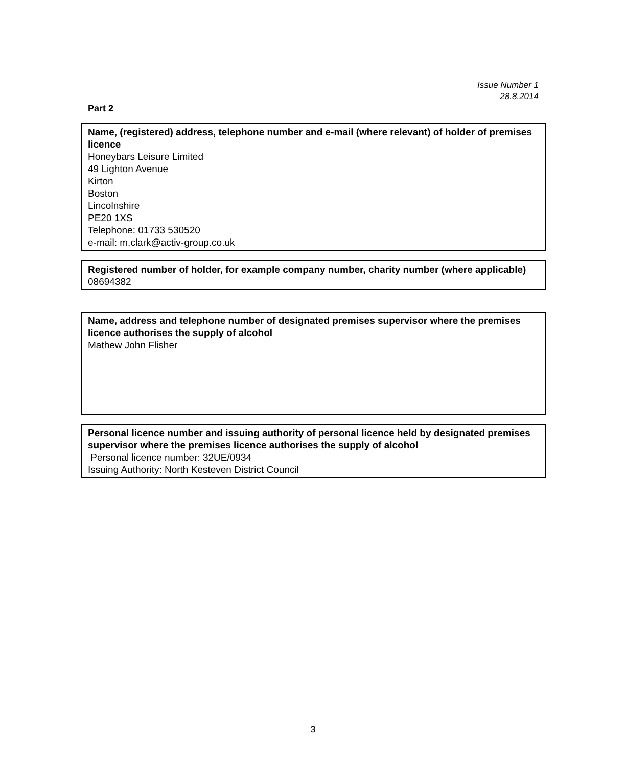Issue Number 1
28.8.2014
Part 2
Name, (registered) address, telephone number and e-mail (where relevant) of holder of premises licence
Honeybars Leisure Limited
49 Lighton Avenue
Kirton
Boston
Lincolnshire
PE20 1XS
Telephone: 01733 530520
e-mail: m.clark@activ-group.co.uk
Registered number of holder, for example company number, charity number (where applicable)
08694382
Name, address and telephone number of designated premises supervisor where the premises licence authorises the supply of alcohol
Mathew John Flisher
Personal licence number and issuing authority of personal licence held by designated premises supervisor where the premises licence authorises the supply of alcohol
Personal licence number: 32UE/0934
Issuing Authority: North Kesteven District Council
3